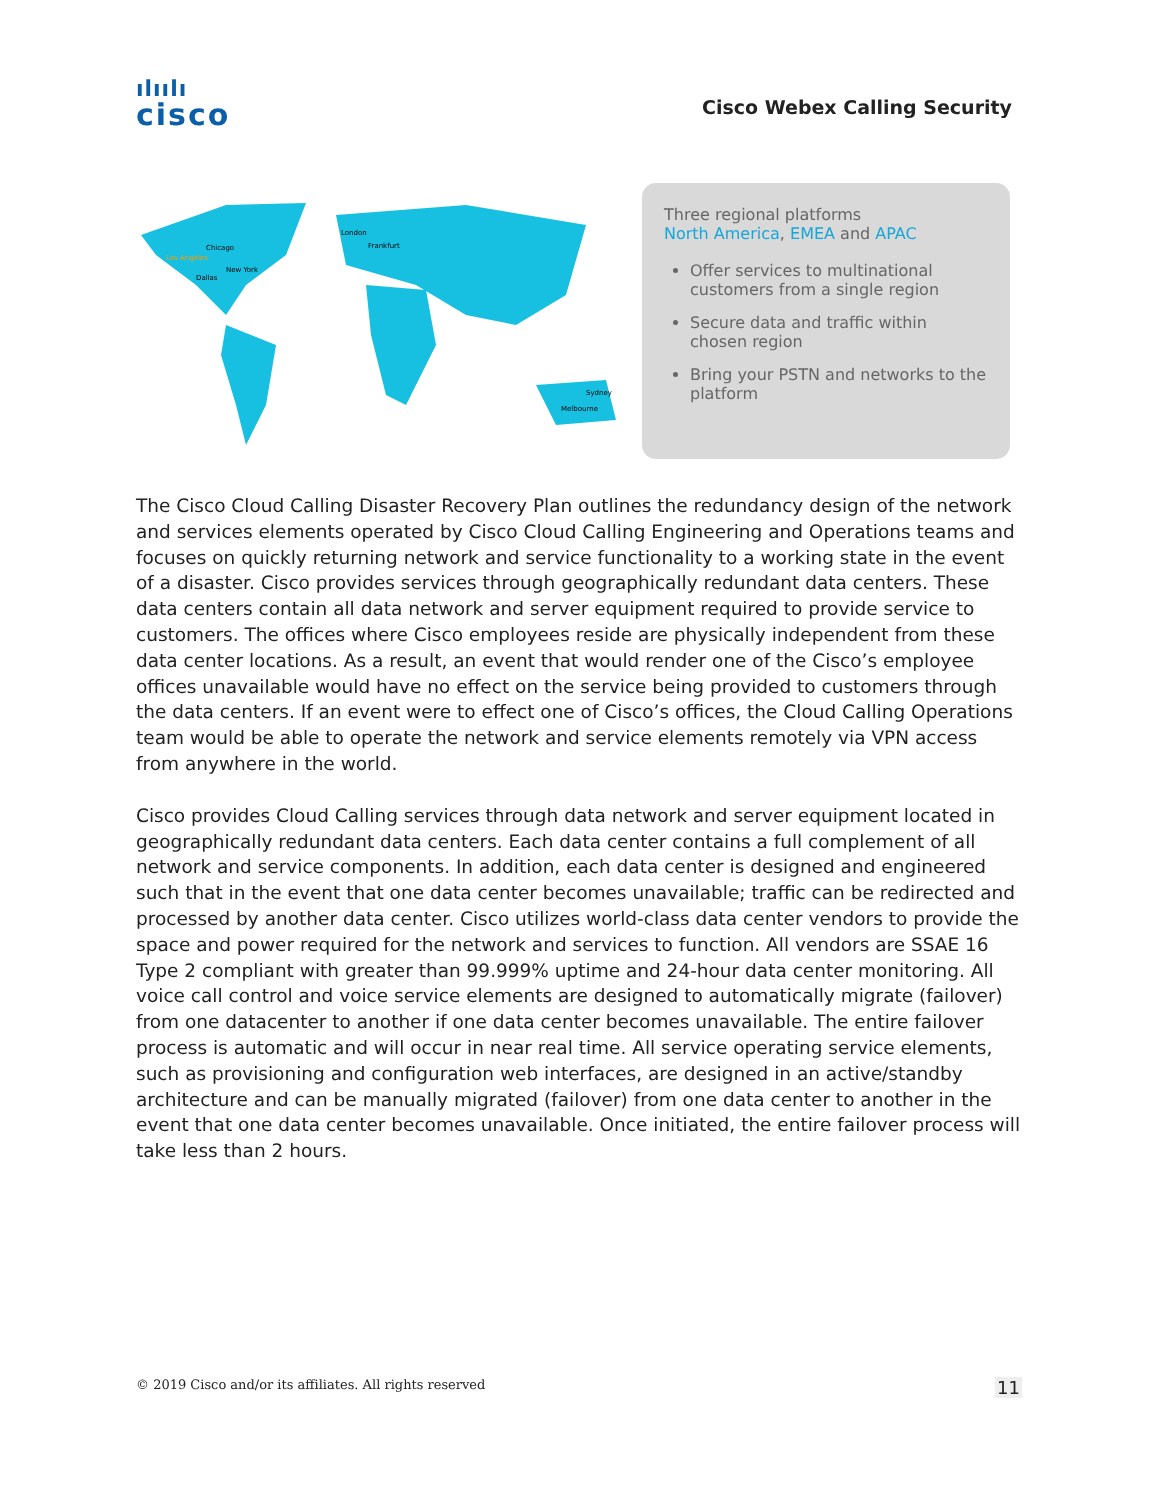ılıılı
cisco
Cisco Webex Calling Security
Los Angeles
Chicago
New York
Dallas
London
Frankfurt
Sydney
Melbourne
Three regional platforms
North America, EMEA and APAC
Offer services to multinational customers from a single region
Secure data and traffic within chosen region
Bring your PSTN and networks to the platform
The Cisco Cloud Calling Disaster Recovery Plan outlines the redundancy design of the network and services elements operated by Cisco Cloud Calling Engineering and Operations teams and focuses on quickly returning network and service functionality to a working state in the event of a disaster. Cisco provides services through geographically redundant data centers. These data centers contain all data network and server equipment required to provide service to customers. The offices where Cisco employees reside are physically independent from these data center locations. As a result, an event that would render one of the Cisco’s employee offices unavailable would have no effect on the service being provided to customers through the data centers. If an event were to effect one of Cisco’s offices, the Cloud Calling Operations team would be able to operate the network and service elements remotely via VPN access from anywhere in the world.
Cisco provides Cloud Calling services through data network and server equipment located in geographically redundant data centers. Each data center contains a full complement of all network and service components. In addition, each data center is designed and engineered such that in the event that one data center becomes unavailable; traffic can be redirected and processed by another data center. Cisco utilizes world-class data center vendors to provide the space and power required for the network and services to function. All vendors are SSAE 16 Type 2 compliant with greater than 99.999% uptime and 24-hour data center monitoring. All voice call control and voice service elements are designed to automatically migrate (failover) from one datacenter to another if one data center becomes unavailable. The entire failover process is automatic and will occur in near real time. All service operating service elements, such as provisioning and configuration web interfaces, are designed in an active/standby architecture and can be manually migrated (failover) from one data center to another in the event that one data center becomes unavailable. Once initiated, the entire failover process will take less than 2 hours.
© 2019 Cisco and/or its affiliates. All rights reserved 11